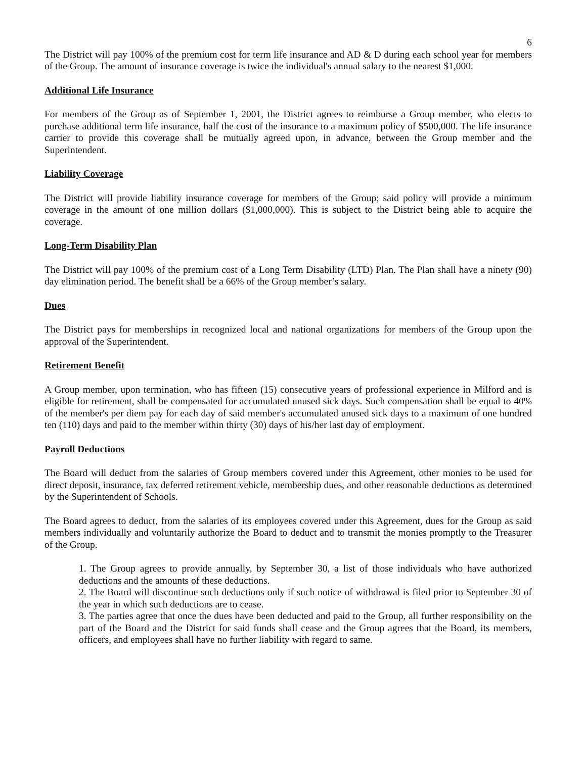6
The District will pay 100% of the premium cost for term life insurance and AD & D during each school year for members of the Group. The amount of insurance coverage is twice the individual's annual salary to the nearest $1,000.
Additional Life Insurance
For members of the Group as of September 1, 2001, the District agrees to reimburse a Group member, who elects to purchase additional term life insurance, half the cost of the insurance to a maximum policy of $500,000. The life insurance carrier to provide this coverage shall be mutually agreed upon, in advance, between the Group member and the Superintendent.
Liability Coverage
The District will provide liability insurance coverage for members of the Group; said policy will provide a minimum coverage in the amount of one million dollars ($1,000,000). This is subject to the District being able to acquire the coverage.
Long-Term Disability Plan
The District will pay 100% of the premium cost of a Long Term Disability (LTD) Plan. The Plan shall have a ninety (90) day elimination period. The benefit shall be a 66% of the Group member’s salary.
Dues
The District pays for memberships in recognized local and national organizations for members of the Group upon the approval of the Superintendent.
Retirement Benefit
A Group member, upon termination, who has fifteen (15) consecutive years of professional experience in Milford and is eligible for retirement, shall be compensated for accumulated unused sick days. Such compensation shall be equal to 40% of the member's per diem pay for each day of said member's accumulated unused sick days to a maximum of one hundred ten (110) days and paid to the member within thirty (30) days of his/her last day of employment.
Payroll Deductions
The Board will deduct from the salaries of Group members covered under this Agreement, other monies to be used for direct deposit, insurance, tax deferred retirement vehicle, membership dues, and other reasonable deductions as determined by the Superintendent of Schools.
The Board agrees to deduct, from the salaries of its employees covered under this Agreement, dues for the Group as said members individually and voluntarily authorize the Board to deduct and to transmit the monies promptly to the Treasurer of the Group.
1. The Group agrees to provide annually, by September 30, a list of those individuals who have authorized deductions and the amounts of these deductions.
2. The Board will discontinue such deductions only if such notice of withdrawal is filed prior to September 30 of the year in which such deductions are to cease.
3. The parties agree that once the dues have been deducted and paid to the Group, all further responsibility on the part of the Board and the District for said funds shall cease and the Group agrees that the Board, its members, officers, and employees shall have no further liability with regard to same.